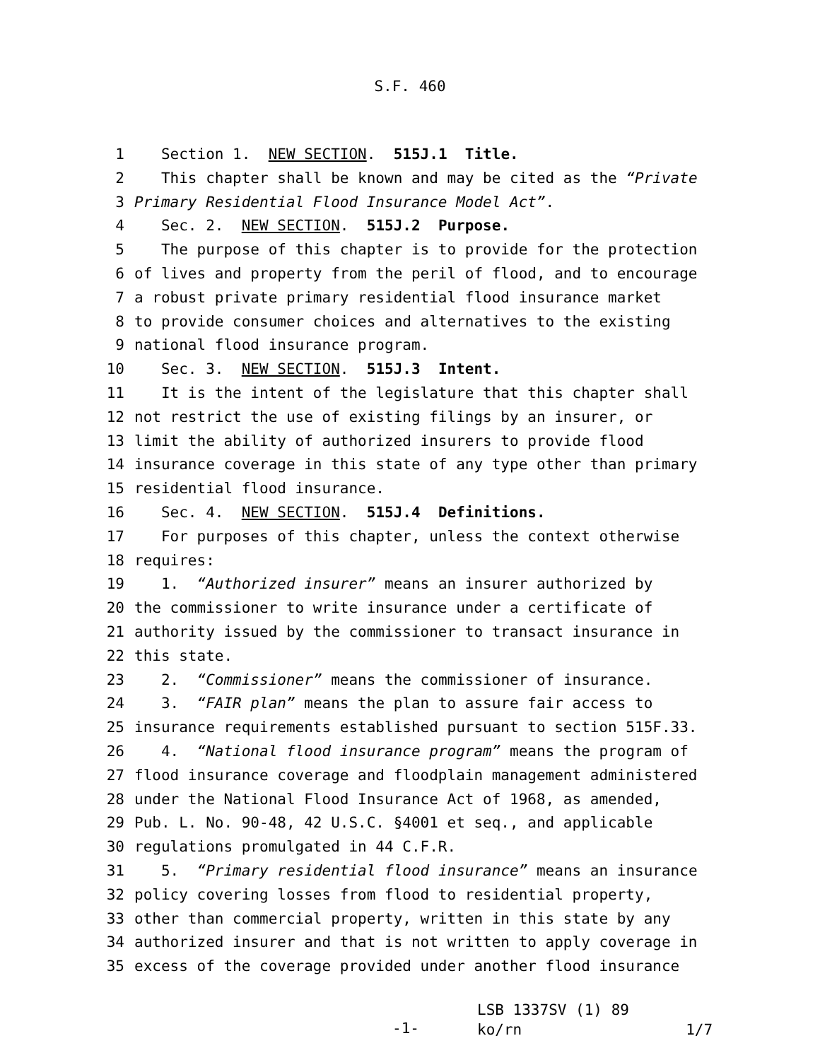S.F. 460
1 Section 1. NEW SECTION. 515J.1 Title.
2 This chapter shall be known and may be cited as the “Private
3 Primary Residential Flood Insurance Model Act”.
4 Sec. 2. NEW SECTION. 515J.2 Purpose.
5 The purpose of this chapter is to provide for the protection
6 of lives and property from the peril of flood, and to encourage
7 a robust private primary residential flood insurance market
8 to provide consumer choices and alternatives to the existing
9 national flood insurance program.
10 Sec. 3. NEW SECTION. 515J.3 Intent.
11 It is the intent of the legislature that this chapter shall
12 not restrict the use of existing filings by an insurer, or
13 limit the ability of authorized insurers to provide flood
14 insurance coverage in this state of any type other than primary
15 residential flood insurance.
16 Sec. 4. NEW SECTION. 515J.4 Definitions.
17 For purposes of this chapter, unless the context otherwise
18 requires:
19 1. “Authorized insurer” means an insurer authorized by
20 the commissioner to write insurance under a certificate of
21 authority issued by the commissioner to transact insurance in
22 this state.
23 2. “Commissioner” means the commissioner of insurance.
24 3. “FAIR plan” means the plan to assure fair access to
25 insurance requirements established pursuant to section 515F.33.
26 4. “National flood insurance program” means the program of
27 flood insurance coverage and floodplain management administered
28 under the National Flood Insurance Act of 1968, as amended,
29 Pub. L. No. 90-48, 42 U.S.C. §4001 et seq., and applicable
30 regulations promulgated in 44 C.F.R.
31 5. “Primary residential flood insurance” means an insurance
32 policy covering losses from flood to residential property,
33 other than commercial property, written in this state by any
34 authorized insurer and that is not written to apply coverage in
35 excess of the coverage provided under another flood insurance
-1-
LSB 1337SV (1) 89
ko/rn 1/7